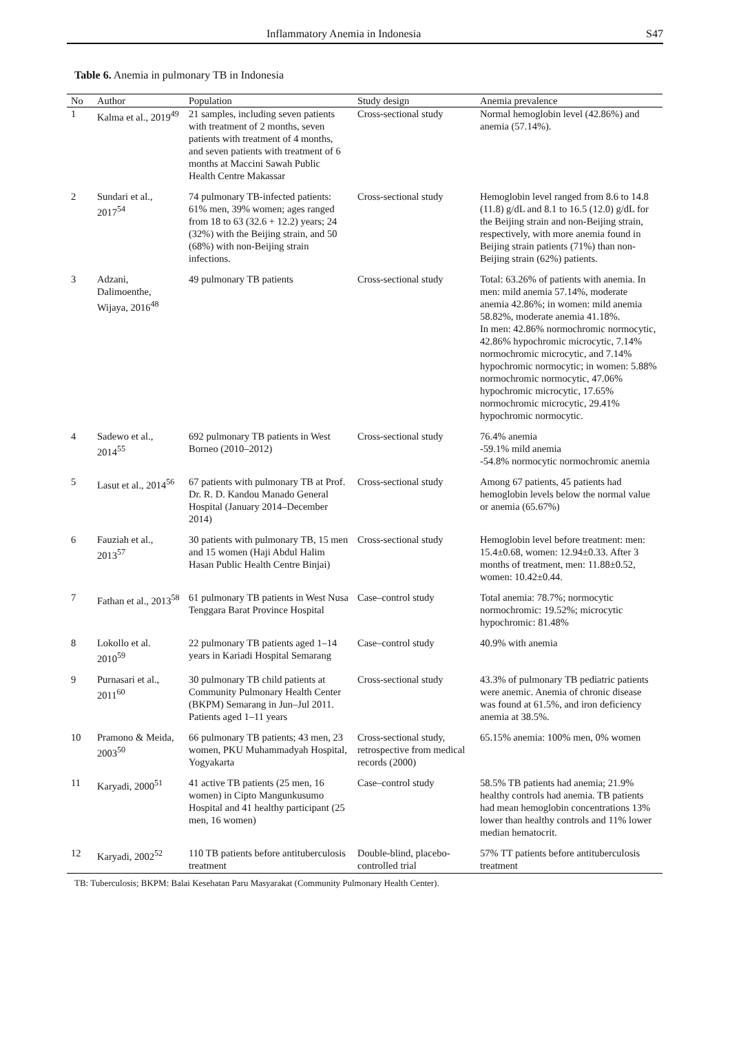Inflammatory Anemia in Indonesia S47
Table 6. Anemia in pulmonary TB in Indonesia
| No | Author | Population | Study design | Anemia prevalence |
| --- | --- | --- | --- | --- |
| 1 | Kalma et al., 2019<sup>49</sup> | 21 samples, including seven patients with treatment of 2 months, seven patients with treatment of 4 months, and seven patients with treatment of 6 months at Maccini Sawah Public Health Centre Makassar | Cross-sectional study | Normal hemoglobin level (42.86%) and anemia (57.14%). |
| 2 | Sundari et al., 2017<sup>54</sup> | 74 pulmonary TB-infected patients: 61% men, 39% women; ages ranged from 18 to 63 (32.6 + 12.2) years; 24 (32%) with the Beijing strain, and 50 (68%) with non-Beijing strain infections. | Cross-sectional study | Hemoglobin level ranged from 8.6 to 14.8 (11.8) g/dL and 8.1 to 16.5 (12.0) g/dL for the Beijing strain and non-Beijing strain, respectively, with more anemia found in Beijing strain patients (71%) than non-Beijing strain (62%) patients. |
| 3 | Adzani, Dalimoenthe, Wijaya, 2016<sup>48</sup> | 49 pulmonary TB patients | Cross-sectional study | Total: 63.26% of patients with anemia. In men: mild anemia 57.14%, moderate anemia 42.86%; in women: mild anemia 58.82%, moderate anemia 41.18%. In men: 42.86% normochromic normocytic, 42.86% hypochromic microcytic, 7.14% normochromic microcytic, and 7.14% hypochromic normocytic; in women: 5.88% normochromic normocytic, 47.06% hypochromic microcytic, 17.65% normochromic microcytic, 29.41% hypochromic normocytic. |
| 4 | Sadewo et al., 2014<sup>55</sup> | 692 pulmonary TB patients in West Borneo (2010–2012) | Cross-sectional study | 76.4% anemia -59.1% mild anemia -54.8% normocytic normochromic anemia |
| 5 | Lasut et al., 2014<sup>56</sup> | 67 patients with pulmonary TB at Prof. Dr. R. D. Kandou Manado General Hospital (January 2014–December 2014) | Cross-sectional study | Among 67 patients, 45 patients had hemoglobin levels below the normal value or anemia (65.67%) |
| 6 | Fauziah et al., 2013<sup>57</sup> | 30 patients with pulmonary TB, 15 men and 15 women (Haji Abdul Halim Hasan Public Health Centre Binjai) | Cross-sectional study | Hemoglobin level before treatment: men: 15.4±0.68, women: 12.94±0.33. After 3 months of treatment, men: 11.88±0.52, women: 10.42±0.44. |
| 7 | Fathan et al., 2013<sup>58</sup> | 61 pulmonary TB patients in West Nusa Tenggara Barat Province Hospital | Case–control study | Total anemia: 78.7%; normocytic normochromic: 19.52%; microcytic hypochromic: 81.48% |
| 8 | Lokollo et al. 2010<sup>59</sup> | 22 pulmonary TB patients aged 1–14 years in Kariadi Hospital Semarang | Case–control study | 40.9% with anemia |
| 9 | Purnasari et al., 2011<sup>60</sup> | 30 pulmonary TB child patients at Community Pulmonary Health Center (BKPM) Semarang in Jun–Jul 2011. Patients aged 1–11 years | Cross-sectional study | 43.3% of pulmonary TB pediatric patients were anemic. Anemia of chronic disease was found at 61.5%, and iron deficiency anemia at 38.5%. |
| 10 | Pramono & Meida, 2003<sup>50</sup> | 66 pulmonary TB patients; 43 men, 23 women, PKU Muhammadyah Hospital, Yogyakarta | Cross-sectional study, retrospective from medical records (2000) | 65.15% anemia: 100% men, 0% women |
| 11 | Karyadi, 2000<sup>51</sup> | 41 active TB patients (25 men, 16 women) in Cipto Mangunkusumo Hospital and 41 healthy participant (25 men, 16 women) | Case–control study | 58.5% TB patients had anemia; 21.9% healthy controls had anemia. TB patients had mean hemoglobin concentrations 13% lower than healthy controls and 11% lower median hematocrit. |
| 12 | Karyadi, 2002<sup>52</sup> | 110 TB patients before antituberculosis treatment | Double-blind, placebo-controlled trial | 57% TT patients before antituberculosis treatment |
TB: Tuberculosis; BKPM: Balai Kesehatan Paru Masyarakat (Community Pulmonary Health Center).